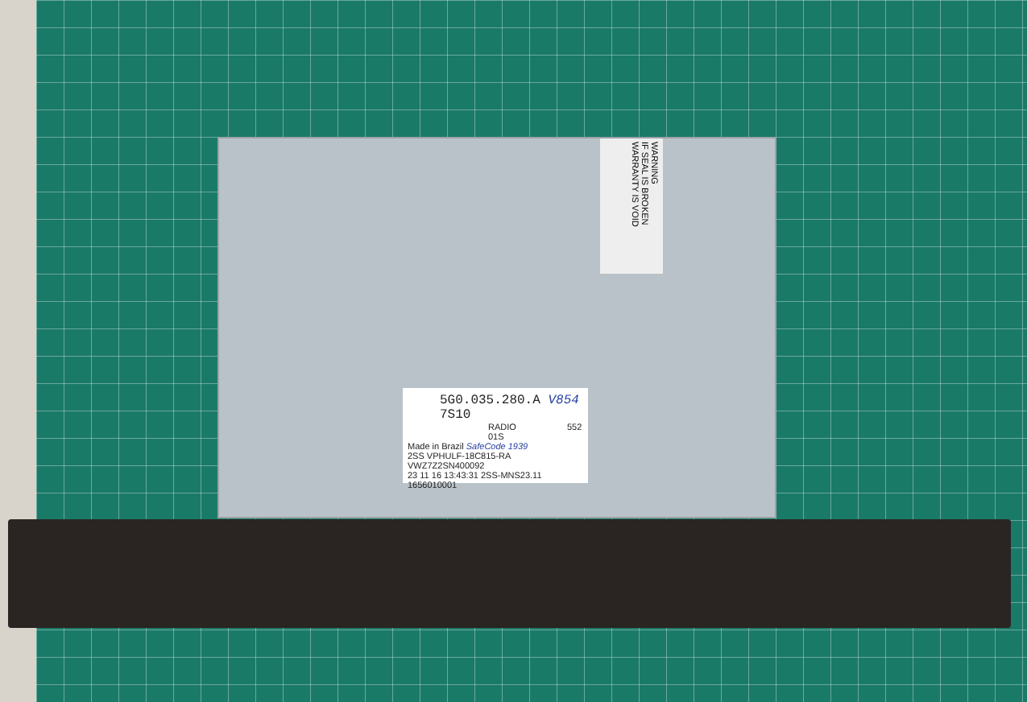WARNING
IF SEAL IS BROKEN
WARRANTY IS VOID
5G0.035.280.A V854 7S10
RADIO 552
01S
Made in Brazil SafeCode 1939
2SS VPHULF-18C815-RA VWZ7Z2SN400092
23 11 16 13:43:31 2SS-MNS23.11 1656010001